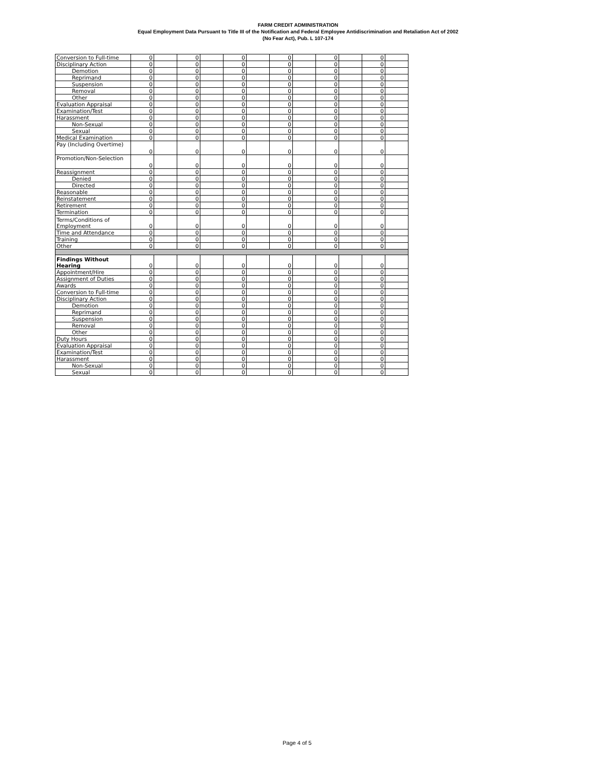FARM CREDIT ADMINISTRATION
Equal Employment Data Pursuant to Title III of the Notification and Federal Employee Antidiscrimination and Retaliation Act of 2002
(No Fear Act), Pub. L 107-174
| Conversion to Full-time | 0 | | 0 | | 0 | | 0 | | 0 | | 0 | |
| Disciplinary Action | 0 | | 0 | | 0 | | 0 | | 0 | | 0 | |
| Demotion | 0 | | 0 | | 0 | | 0 | | 0 | | 0 | |
| Reprimand | 0 | | 0 | | 0 | | 0 | | 0 | | 0 | |
| Suspension | 0 | | 0 | | 0 | | 0 | | 0 | | 0 | |
| Removal | 0 | | 0 | | 0 | | 0 | | 0 | | 0 | |
| Other | 0 | | 0 | | 0 | | 0 | | 0 | | 0 | |
| Evaluation Appraisal | 0 | | 0 | | 0 | | 0 | | 0 | | 0 | |
| Examination/Test | 0 | | 0 | | 0 | | 0 | | 0 | | 0 | |
| Harassment | 0 | | 0 | | 0 | | 0 | | 0 | | 0 | |
| Non-Sexual | 0 | | 0 | | 0 | | 0 | | 0 | | 0 | |
| Sexual | 0 | | 0 | | 0 | | 0 | | 0 | | 0 | |
| Medical Examination | 0 | | 0 | | 0 | | 0 | | 0 | | 0 | |
| Pay (Including Overtime) | 0 | | 0 | | 0 | | 0 | | 0 | | 0 | |
| Promotion/Non-Selection | 0 | | 0 | | 0 | | 0 | | 0 | | 0 | |
| Reassignment | 0 | | 0 | | 0 | | 0 | | 0 | | 0 | |
| Denied | 0 | | 0 | | 0 | | 0 | | 0 | | 0 | |
| Directed | 0 | | 0 | | 0 | | 0 | | 0 | | 0 | |
| Reasonable | 0 | | 0 | | 0 | | 0 | | 0 | | 0 | |
| Reinstatement | 0 | | 0 | | 0 | | 0 | | 0 | | 0 | |
| Retirement | 0 | | 0 | | 0 | | 0 | | 0 | | 0 | |
| Termination | 0 | | 0 | | 0 | | 0 | | 0 | | 0 | |
| Terms/Conditions of Employment | 0 | | 0 | | 0 | | 0 | | 0 | | 0 | |
| Time and Attendance | 0 | | 0 | | 0 | | 0 | | 0 | | 0 | |
| Training | 0 | | 0 | | 0 | | 0 | | 0 | | 0 | |
| Other | 0 | | 0 | | 0 | | 0 | | 0 | | 0 | |
| Findings Without Hearing | 0 | | 0 | | 0 | | 0 | | 0 | | 0 | |
| Appointment/Hire | 0 | | 0 | | 0 | | 0 | | 0 | | 0 | |
| Assignment of Duties | 0 | | 0 | | 0 | | 0 | | 0 | | 0 | |
| Awards | 0 | | 0 | | 0 | | 0 | | 0 | | 0 | |
| Conversion to Full-time | 0 | | 0 | | 0 | | 0 | | 0 | | 0 | |
| Disciplinary Action | 0 | | 0 | | 0 | | 0 | | 0 | | 0 | |
| Demotion | 0 | | 0 | | 0 | | 0 | | 0 | | 0 | |
| Reprimand | 0 | | 0 | | 0 | | 0 | | 0 | | 0 | |
| Suspension | 0 | | 0 | | 0 | | 0 | | 0 | | 0 | |
| Removal | 0 | | 0 | | 0 | | 0 | | 0 | | 0 | |
| Other | 0 | | 0 | | 0 | | 0 | | 0 | | 0 | |
| Duty Hours | 0 | | 0 | | 0 | | 0 | | 0 | | 0 | |
| Evaluation Appraisal | 0 | | 0 | | 0 | | 0 | | 0 | | 0 | |
| Examination/Test | 0 | | 0 | | 0 | | 0 | | 0 | | 0 | |
| Harassment | 0 | | 0 | | 0 | | 0 | | 0 | | 0 | |
| Non-Sexual | 0 | | 0 | | 0 | | 0 | | 0 | | 0 | |
| Sexual | 0 | | 0 | | 0 | | 0 | | 0 | | 0 | |
Page 4 of 5